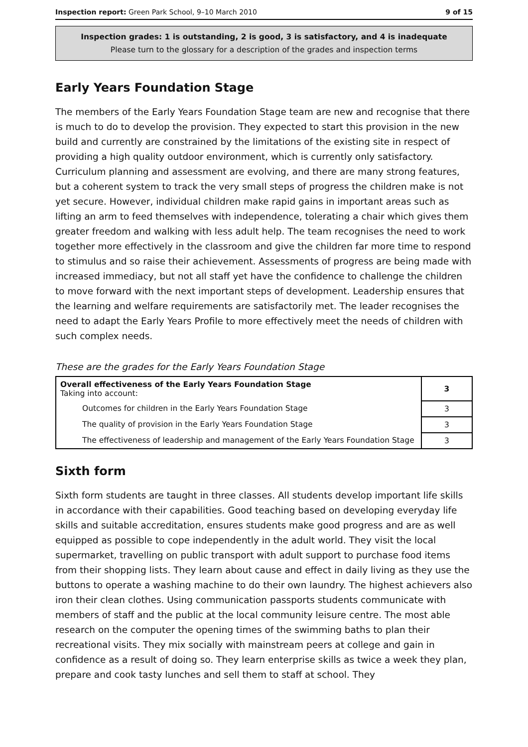Inspection report: Green Park School, 9–10 March 2010 9 of 15
Inspection grades: 1 is outstanding, 2 is good, 3 is satisfactory, and 4 is inadequate
Please turn to the glossary for a description of the grades and inspection terms
Early Years Foundation Stage
The members of the Early Years Foundation Stage team are new and recognise that there is much to do to develop the provision. They expected to start this provision in the new build and currently are constrained by the limitations of the existing site in respect of providing a high quality outdoor environment, which is currently only satisfactory. Curriculum planning and assessment are evolving, and there are many strong features, but a coherent system to track the very small steps of progress the children make is not yet secure. However, individual children make rapid gains in important areas such as lifting an arm to feed themselves with independence, tolerating a chair which gives them greater freedom and walking with less adult help. The team recognises the need to work together more effectively in the classroom and give the children far more time to respond to stimulus and so raise their achievement. Assessments of progress are being made with increased immediacy, but not all staff yet have the confidence to challenge the children to move forward with the next important steps of development. Leadership ensures that the learning and welfare requirements are satisfactorily met. The leader recognises the need to adapt the Early Years Profile to more effectively meet the needs of children with such complex needs.
These are the grades for the Early Years Foundation Stage
| Overall effectiveness of the Early Years Foundation Stage Taking into account: | 3 |
| Outcomes for children in the Early Years Foundation Stage | 3 |
| The quality of provision in the Early Years Foundation Stage | 3 |
| The effectiveness of leadership and management of the Early Years Foundation Stage | 3 |
Sixth form
Sixth form students are taught in three classes. All students develop important life skills in accordance with their capabilities. Good teaching based on developing everyday life skills and suitable accreditation, ensures students make good progress and are as well equipped as possible to cope independently in the adult world. They visit the local supermarket, travelling on public transport with adult support to purchase food items from their shopping lists. They learn about cause and effect in daily living as they use the buttons to operate a washing machine to do their own laundry. The highest achievers also iron their clean clothes. Using communication passports students communicate with members of staff and the public at the local community leisure centre. The most able research on the computer the opening times of the swimming baths to plan their recreational visits. They mix socially with mainstream peers at college and gain in confidence as a result of doing so. They learn enterprise skills as twice a week they plan, prepare and cook tasty lunches and sell them to staff at school. They